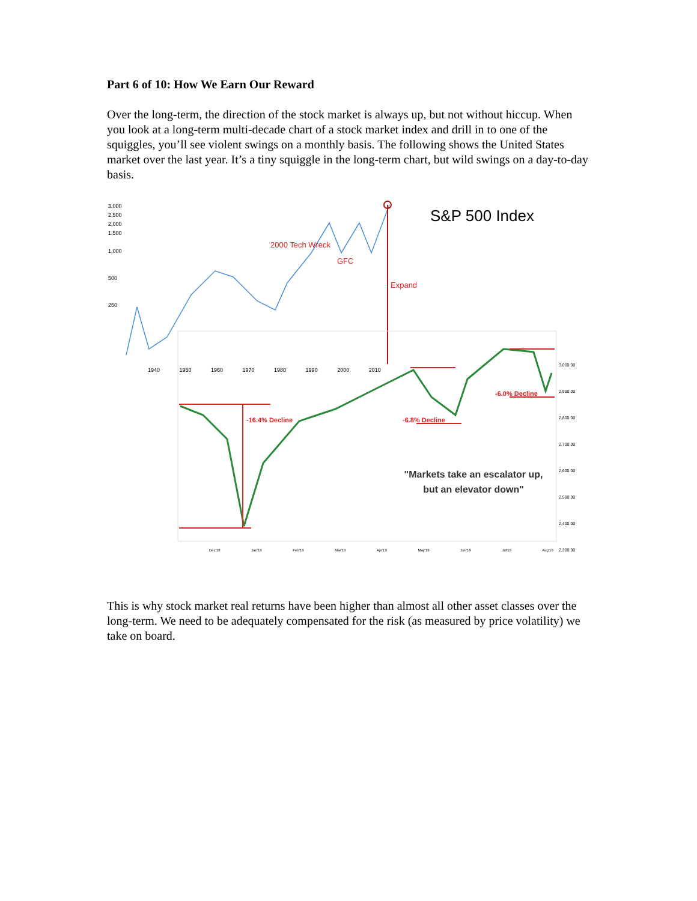Part 6 of 10: How We Earn Our Reward
Over the long-term, the direction of the stock market is always up, but not without hiccup. When you look at a long-term multi-decade chart of a stock market index and drill in to one of the squiggles, you’ll see violent swings on a monthly basis. The following shows the United States market over the last year. It’s a tiny squiggle in the long-term chart, but wild swings on a day-to-day basis.
S&P 500 Index
2000 Tech Wreck
GFC
Expand
-16.4% Decline -6.8% Decline
-6.0% Decline
3,000
2,500
2,000
1,500
1,000
500
250
1940 1950 1960 1970 1980 1990 2000 2010
3,000.00
2,900.00
2,800.00
2,700.00
2,600.00
2,500.00
2,400.00
2,300.00
Dec'18 Jan'19 Feb'19 Mar'19 Apr'19 May'19 Jun'19 Jul'19 Aug'19
"Markets take an escalator up, but an elevator down"
This is why stock market real returns have been higher than almost all other asset classes over the long-term. We need to be adequately compensated for the risk (as measured by price volatility) we take on board.